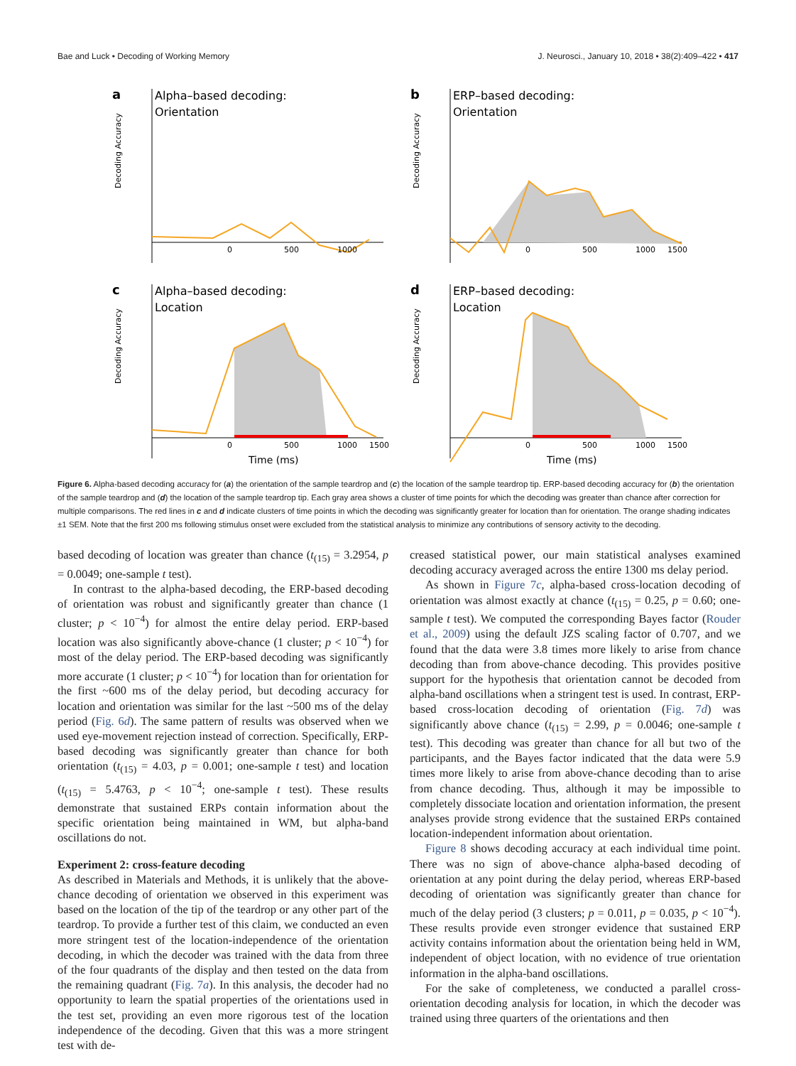Bae and Luck • Decoding of Working Memory J. Neurosci., January 10, 2018 • 38(2):409–422 • 417
a
Alpha–based decoding:
Orientation
Decoding Accuracy
0
500
1000
b
ERP–based decoding:
Orientation
Decoding Accuracy
0
500
1000
1500
c
Alpha–based decoding:
Location
Decoding Accuracy
0
500
1000
1500
Time (ms)
d
ERP–based decoding:
Location
Decoding Accuracy
0
500
1000
1500
Time (ms)
Figure 6. Alpha-based decoding accuracy for (a) the orientation of the sample teardrop and (c) the location of the sample teardrop tip. ERP-based decoding accuracy for (b) the orientation of the sample teardrop and (d) the location of the sample teardrop tip. Each gray area shows a cluster of time points for which the decoding was greater than chance after correction for multiple comparisons. The red lines in c and d indicate clusters of time points in which the decoding was significantly greater for location than for orientation. The orange shading indicates ±1 SEM. Note that the first 200 ms following stimulus onset were excluded from the statistical analysis to minimize any contributions of sensory activity to the decoding.
based decoding of location was greater than chance (t<sub>(15)</sub> = 3.2954, p = 0.0049; one-sample t test).
In contrast to the alpha-based decoding, the ERP-based decoding of orientation was robust and significantly greater than chance (1 cluster; p < 10<sup>−4</sup>) for almost the entire delay period. ERP-based location was also significantly above-chance (1 cluster; p < 10<sup>−4</sup>) for most of the delay period. The ERP-based decoding was significantly more accurate (1 cluster; p < 10<sup>−4</sup>) for location than for orientation for the first ~600 ms of the delay period, but decoding accuracy for location and orientation was similar for the last ~500 ms of the delay period (Fig. 6d). The same pattern of results was observed when we used eye-movement rejection instead of correction. Specifically, ERP-based decoding was significantly greater than chance for both orientation (t<sub>(15)</sub> = 4.03, p = 0.001; one-sample t test) and location (t<sub>(15)</sub> = 5.4763, p < 10<sup>−4</sup>; one-sample t test). These results demonstrate that sustained ERPs contain information about the specific orientation being maintained in WM, but alpha-band oscillations do not.
Experiment 2: cross-feature decoding
As described in Materials and Methods, it is unlikely that the above-chance decoding of orientation we observed in this experiment was based on the location of the tip of the teardrop or any other part of the teardrop. To provide a further test of this claim, we conducted an even more stringent test of the location-independence of the orientation decoding, in which the decoder was trained with the data from three of the four quadrants of the display and then tested on the data from the remaining quadrant (Fig. 7a). In this analysis, the decoder had no opportunity to learn the spatial properties of the orientations used in the test set, providing an even more rigorous test of the location independence of the decoding. Given that this was a more stringent test with de-
creased statistical power, our main statistical analyses examined decoding accuracy averaged across the entire 1300 ms delay period.
As shown in Figure 7c, alpha-based cross-location decoding of orientation was almost exactly at chance (t<sub>(15)</sub> = 0.25, p = 0.60; one-sample t test). We computed the corresponding Bayes factor (Rouder et al., 2009) using the default JZS scaling factor of 0.707, and we found that the data were 3.8 times more likely to arise from chance decoding than from above-chance decoding. This provides positive support for the hypothesis that orientation cannot be decoded from alpha-band oscillations when a stringent test is used. In contrast, ERP-based cross-location decoding of orientation (Fig. 7d) was significantly above chance (t<sub>(15)</sub> = 2.99, p = 0.0046; one-sample t test). This decoding was greater than chance for all but two of the participants, and the Bayes factor indicated that the data were 5.9 times more likely to arise from above-chance decoding than to arise from chance decoding. Thus, although it may be impossible to completely dissociate location and orientation information, the present analyses provide strong evidence that the sustained ERPs contained location-independent information about orientation.
Figure 8 shows decoding accuracy at each individual time point. There was no sign of above-chance alpha-based decoding of orientation at any point during the delay period, whereas ERP-based decoding of orientation was significantly greater than chance for much of the delay period (3 clusters; p = 0.011, p = 0.035, p < 10<sup>−4</sup>). These results provide even stronger evidence that sustained ERP activity contains information about the orientation being held in WM, independent of object location, with no evidence of true orientation information in the alpha-band oscillations.
For the sake of completeness, we conducted a parallel cross-orientation decoding analysis for location, in which the decoder was trained using three quarters of the orientations and then